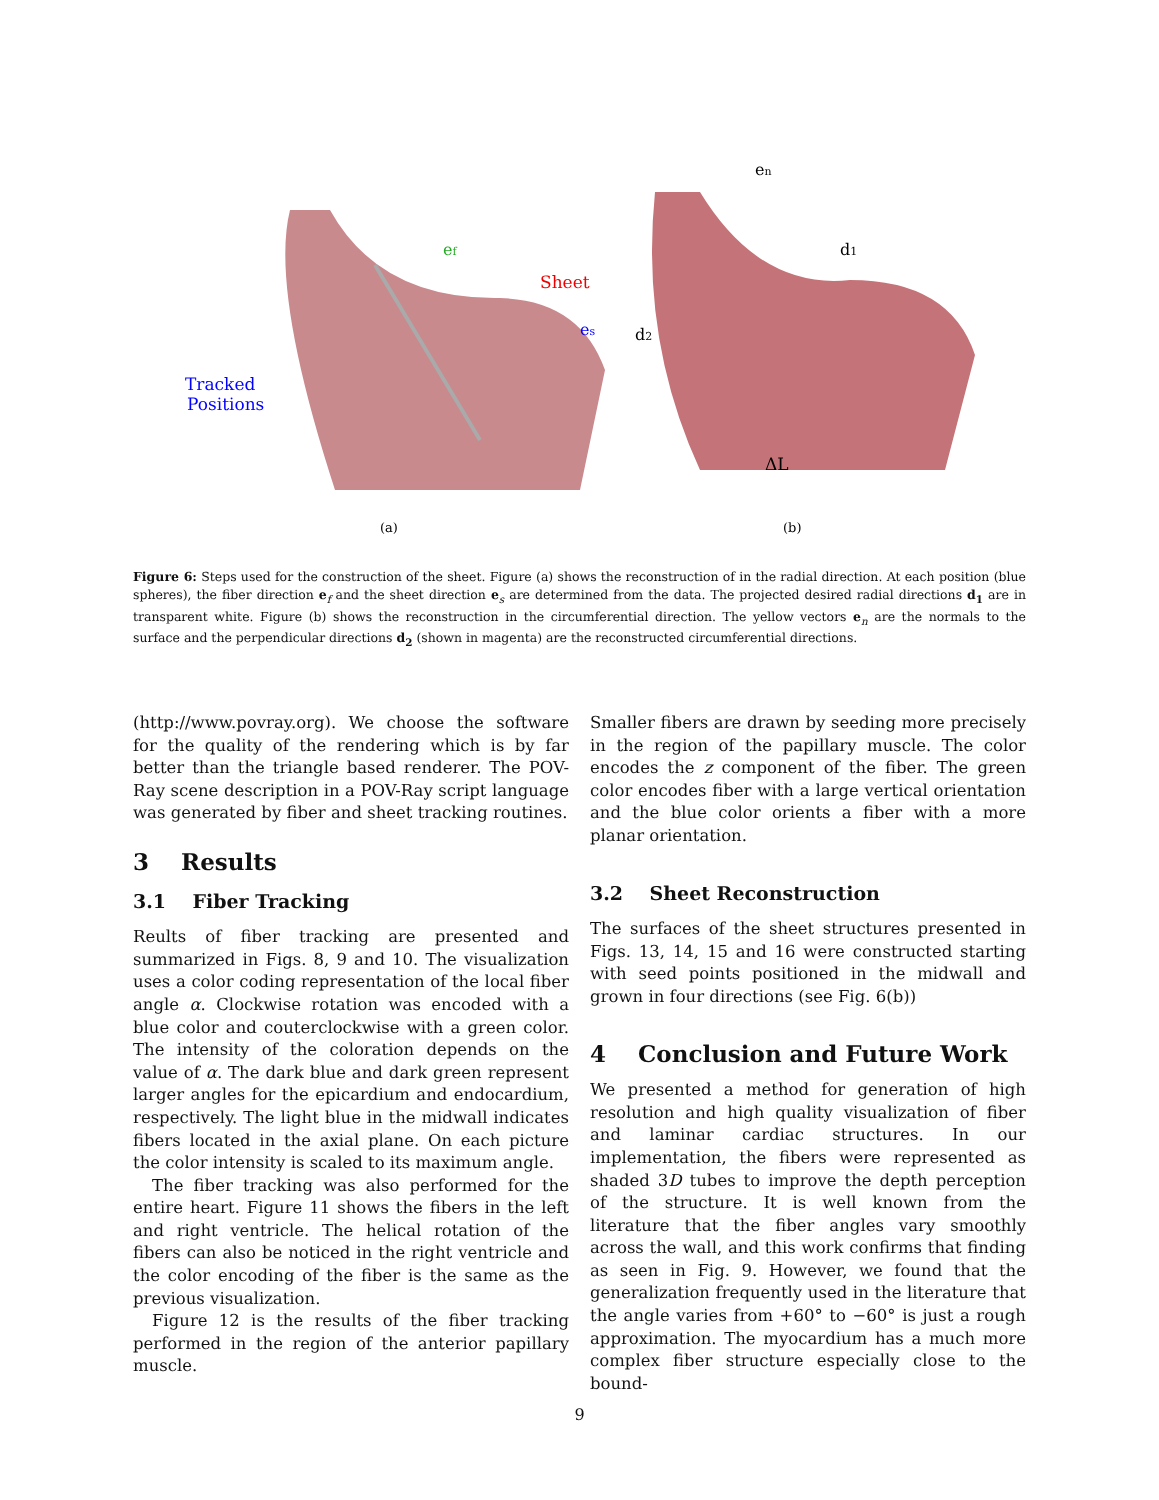ef
Sheet
es
Tracked
Positions
en
d1
d2
ΔL
(a)
(b)
Figure 6: Steps used for the construction of the sheet. Figure (a) shows the reconstruction of in the radial direction. At each position (blue spheres), the fiber direction e<sub>f</sub> and the sheet direction e<sub>s</sub> are determined from the data. The projected desired radial directions d<sub>1</sub> are in transparent white. Figure (b) shows the reconstruction in the circumferential direction. The yellow vectors e<sub>n</sub> are the normals to the surface and the perpendicular directions d<sub>2</sub> (shown in magenta) are the reconstructed circumferential directions.
(http://www.povray.org). We choose the software for the quality of the rendering which is by far better than the triangle based renderer. The POV-Ray scene description in a POV-Ray script language was generated by fiber and sheet tracking routines.
3 Results
3.1 Fiber Tracking
Reults of fiber tracking are presented and summarized in Figs. 8, 9 and 10. The visualization uses a color coding representation of the local fiber angle α. Clockwise rotation was encoded with a blue color and couterclockwise with a green color. The intensity of the coloration depends on the value of α. The dark blue and dark green represent larger angles for the epicardium and endocardium, respectively. The light blue in the midwall indicates fibers located in the axial plane. On each picture the color intensity is scaled to its maximum angle.
The fiber tracking was also performed for the entire heart. Figure 11 shows the fibers in the left and right ventricle. The helical rotation of the fibers can also be noticed in the right ventricle and the color encoding of the fiber is the same as the previous visualization.
Figure 12 is the results of the fiber tracking performed in the region of the anterior papillary muscle.
Smaller fibers are drawn by seeding more precisely in the region of the papillary muscle. The color encodes the z component of the fiber. The green color encodes fiber with a large vertical orientation and the blue color orients a fiber with a more planar orientation.
3.2 Sheet Reconstruction
The surfaces of the sheet structures presented in Figs. 13, 14, 15 and 16 were constructed starting with seed points positioned in the midwall and grown in four directions (see Fig. 6(b))
4 Conclusion and Future Work
We presented a method for generation of high resolution and high quality visualization of fiber and laminar cardiac structures. In our implementation, the fibers were represented as shaded 3D tubes to improve the depth perception of the structure. It is well known from the literature that the fiber angles vary smoothly across the wall, and this work confirms that finding as seen in Fig. 9. However, we found that the generalization frequently used in the literature that the angle varies from +60° to −60° is just a rough approximation. The myocardium has a much more complex fiber structure especially close to the bound-
9